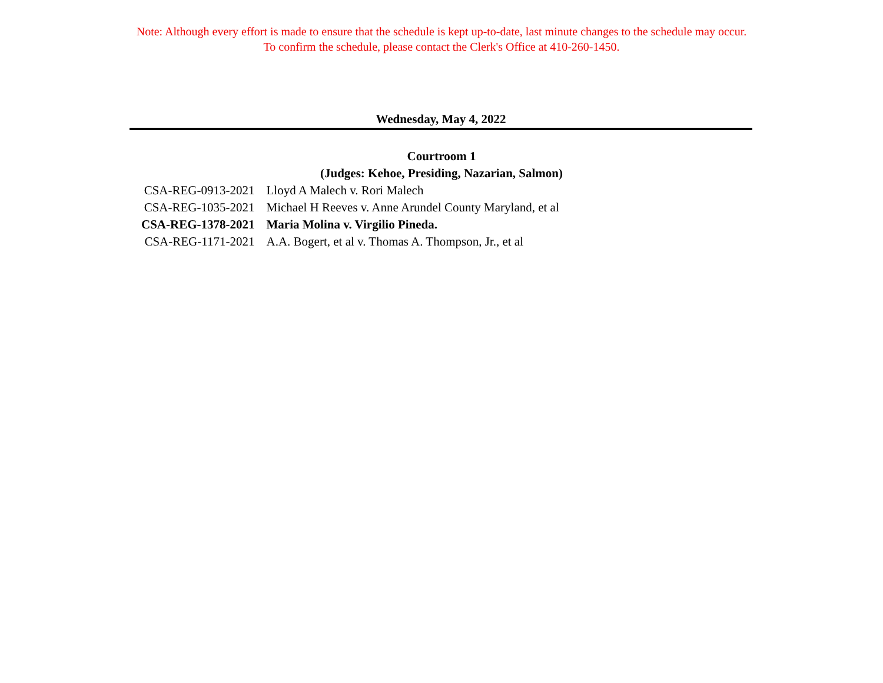Note: Although every effort is made to ensure that the schedule is kept up-to-date, last minute changes to the schedule may occur.
To confirm the schedule, please contact the Clerk's Office at 410-260-1450.
Wednesday, May 4, 2022
Courtroom 1
(Judges: Kehoe, Presiding, Nazarian, Salmon)
| CSA-REG-0913-2021 | Lloyd A Malech v. Rori Malech |
| CSA-REG-1035-2021 | Michael H Reeves v. Anne Arundel County Maryland, et al |
| CSA-REG-1378-2021 | Maria Molina v. Virgilio Pineda. |
| CSA-REG-1171-2021 | A.A. Bogert, et al v. Thomas A. Thompson, Jr., et al |